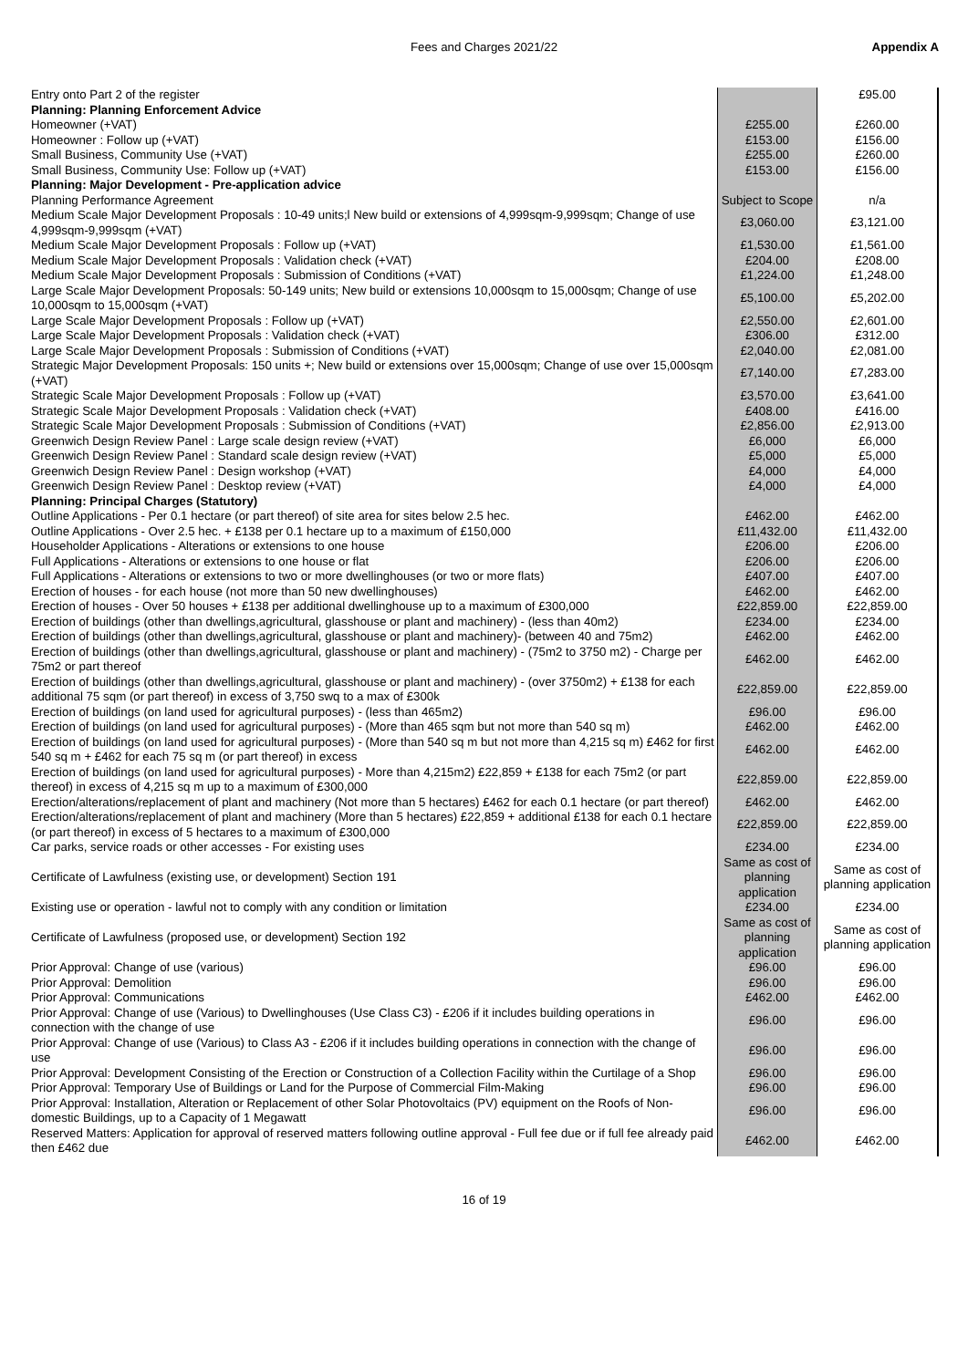Fees and Charges 2021/22 Appendix A
| Entry onto Part 2 of the register | | £95.00 |
| Planning: Planning Enforcement Advice | | |
| Homeowner (+VAT) | £255.00 | £260.00 |
| Homeowner : Follow up (+VAT) | £153.00 | £156.00 |
| Small Business, Community Use (+VAT) | £255.00 | £260.00 |
| Small Business, Community Use: Follow up (+VAT) | £153.00 | £156.00 |
| Planning: Major Development - Pre-application advice | | |
| Planning Performance Agreement | Subject to Scope | n/a |
| Medium Scale Major Development Proposals : 10-49 units;l New build or extensions of 4,999sqm-9,999sqm; Change of use 4,999sqm-9,999sqm (+VAT) | £3,060.00 | £3,121.00 |
| Medium Scale Major Development Proposals : Follow up (+VAT) | £1,530.00 | £1,561.00 |
| Medium Scale Major Development Proposals : Validation check (+VAT) | £204.00 | £208.00 |
| Medium Scale Major Development Proposals : Submission of Conditions (+VAT) | £1,224.00 | £1,248.00 |
| Large Scale Major Development Proposals: 50-149 units; New build or extensions 10,000sqm to 15,000sqm; Change of use 10,000sqm to 15,000sqm (+VAT) | £5,100.00 | £5,202.00 |
| Large Scale Major Development Proposals : Follow up (+VAT) | £2,550.00 | £2,601.00 |
| Large Scale Major Development Proposals : Validation check (+VAT) | £306.00 | £312.00 |
| Large Scale Major Development Proposals : Submission of Conditions (+VAT) | £2,040.00 | £2,081.00 |
| Strategic Major Development Proposals: 150 units +; New build or extensions over 15,000sqm; Change of use over 15,000sqm (+VAT) | £7,140.00 | £7,283.00 |
| Strategic Scale Major Development Proposals : Follow up (+VAT) | £3,570.00 | £3,641.00 |
| Strategic Scale Major Development Proposals : Validation check (+VAT) | £408.00 | £416.00 |
| Strategic Scale Major Development Proposals : Submission of Conditions (+VAT) | £2,856.00 | £2,913.00 |
| Greenwich Design Review Panel : Large scale design review (+VAT) | £6,000 | £6,000 |
| Greenwich Design Review Panel : Standard scale design review (+VAT) | £5,000 | £5,000 |
| Greenwich Design Review Panel : Design workshop (+VAT) | £4,000 | £4,000 |
| Greenwich Design Review Panel : Desktop review (+VAT) | £4,000 | £4,000 |
| Planning: Principal Charges (Statutory) | | |
| Outline Applications - Per 0.1 hectare (or part thereof) of site area for sites below 2.5 hec. | £462.00 | £462.00 |
| Outline Applications - Over 2.5 hec. + £138 per 0.1 hectare up to a maximum of £150,000 | £11,432.00 | £11,432.00 |
| Householder Applications - Alterations or extensions to one house | £206.00 | £206.00 |
| Full Applications - Alterations or extensions to one house or flat | £206.00 | £206.00 |
| Full Applications - Alterations or extensions to two or more dwellinghouses (or two or more flats) | £407.00 | £407.00 |
| Erection of houses - for each house (not more than 50 new dwellinghouses) | £462.00 | £462.00 |
| Erection of houses - Over 50 houses + £138 per additional dwellinghouse up to a maximum of £300,000 | £22,859.00 | £22,859.00 |
| Erection of buildings (other than dwellings,agricultural, glasshouse or plant and machinery) - (less than 40m2) | £234.00 | £234.00 |
| Erection of buildings (other than dwellings,agricultural, glasshouse or plant and machinery)- (between 40 and 75m2) | £462.00 | £462.00 |
| Erection of buildings (other than dwellings,agricultural, glasshouse or plant and machinery) - (75m2 to 3750 m2) - Charge per 75m2 or part thereof | £462.00 | £462.00 |
| Erection of buildings (other than dwellings,agricultural, glasshouse or plant and machinery) - (over 3750m2) + £138 for each additional 75 sqm (or part thereof) in excess of 3,750 swq to a max of £300k | £22,859.00 | £22,859.00 |
| Erection of buildings (on land used for agricultural purposes) - (less than 465m2) | £96.00 | £96.00 |
| Erection of buildings (on land used for agricultural purposes) - (More than 465 sqm but not more than 540 sq m) | £462.00 | £462.00 |
| Erection of buildings (on land used for agricultural purposes) - (More than 540 sq m but not more than 4,215 sq m) £462 for first 540 sq m + £462 for each 75 sq m (or part thereof) in excess | £462.00 | £462.00 |
| Erection of buildings (on land used for agricultural purposes) - More than 4,215m2) £22,859 + £138 for each 75m2 (or part thereof) in excess of 4,215 sq m up to a maximum of £300,000 | £22,859.00 | £22,859.00 |
| Erection/alterations/replacement of plant and machinery (Not more than 5 hectares) £462 for each 0.1 hectare (or part thereof) | £462.00 | £462.00 |
| Erection/alterations/replacement of plant and machinery (More than 5 hectares) £22,859 + additional £138 for each 0.1 hectare (or part thereof) in excess of 5 hectares to a maximum of £300,000 | £22,859.00 | £22,859.00 |
| Car parks, service roads or other accesses - For existing uses | £234.00 | £234.00 |
| Certificate of Lawfulness (existing use, or development) Section 191 | Same as cost of planning application | Same as cost of planning application |
| Existing use or operation - lawful not to comply with any condition or limitation | £234.00 | £234.00 |
| Certificate of Lawfulness (proposed use, or development) Section 192 | Same as cost of planning application | Same as cost of planning application |
| Prior Approval: Change of use (various) | £96.00 | £96.00 |
| Prior Approval: Demolition | £96.00 | £96.00 |
| Prior Approval: Communications | £462.00 | £462.00 |
| Prior Approval: Change of use (Various) to Dwellinghouses (Use Class C3) - £206 if it includes building operations in connection with the change of use | £96.00 | £96.00 |
| Prior Approval: Change of use (Various) to Class A3 - £206 if it includes building operations in connection with the change of use | £96.00 | £96.00 |
| Prior Approval: Development Consisting of the Erection or Construction of a Collection Facility within the Curtilage of a Shop | £96.00 | £96.00 |
| Prior Approval: Temporary Use of Buildings or Land for the Purpose of Commercial Film-Making | £96.00 | £96.00 |
| Prior Approval: Installation, Alteration or Replacement of other Solar Photovoltaics (PV) equipment on the Roofs of Non-domestic Buildings, up to a Capacity of 1 Megawatt | £96.00 | £96.00 |
| Reserved Matters: Application for approval of reserved matters following outline approval - Full fee due or if full fee already paid then £462 due | £462.00 | £462.00 |
16 of 19